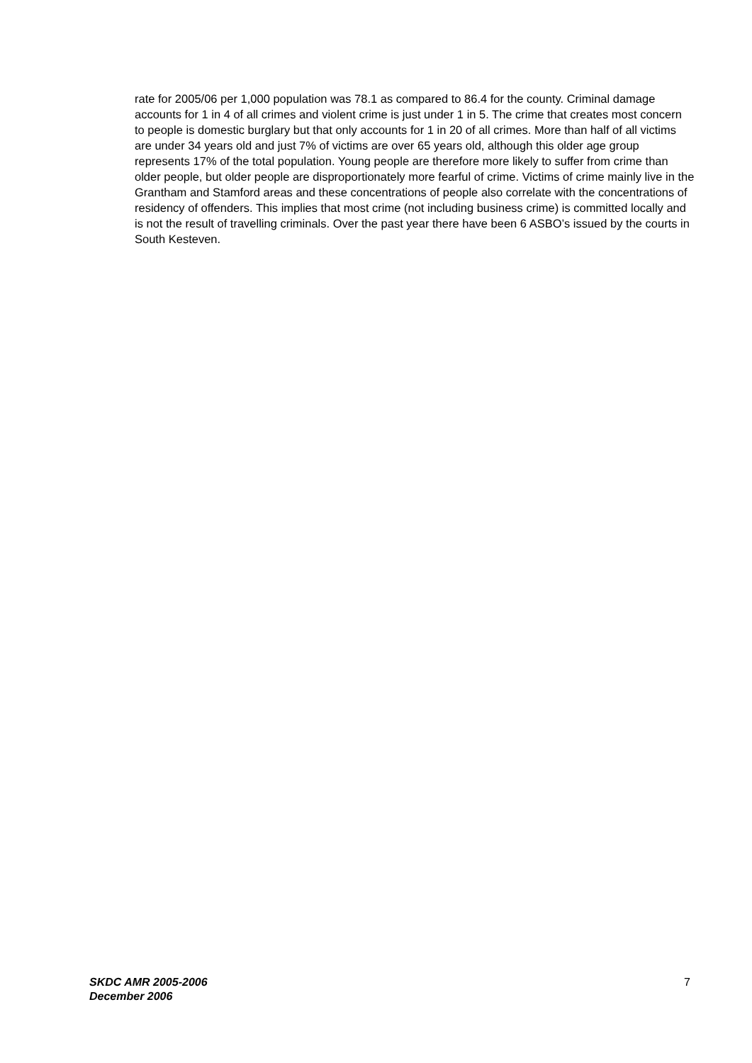rate for 2005/06 per 1,000 population was 78.1 as compared to 86.4 for the county. Criminal damage accounts for 1 in 4 of all crimes and violent crime is just under 1 in 5. The crime that creates most concern to people is domestic burglary but that only accounts for 1 in 20 of all crimes. More than half of all victims are under 34 years old and just 7% of victims are over 65 years old, although this older age group represents 17% of the total population. Young people are therefore more likely to suffer from crime than older people, but older people are disproportionately more fearful of crime. Victims of crime mainly live in the Grantham and Stamford areas and these concentrations of people also correlate with the concentrations of residency of offenders. This implies that most crime (not including business crime) is committed locally and is not the result of travelling criminals. Over the past year there have been 6 ASBO’s issued by the courts in South Kesteven.
SKDC AMR 2005-2006
December 2006
7